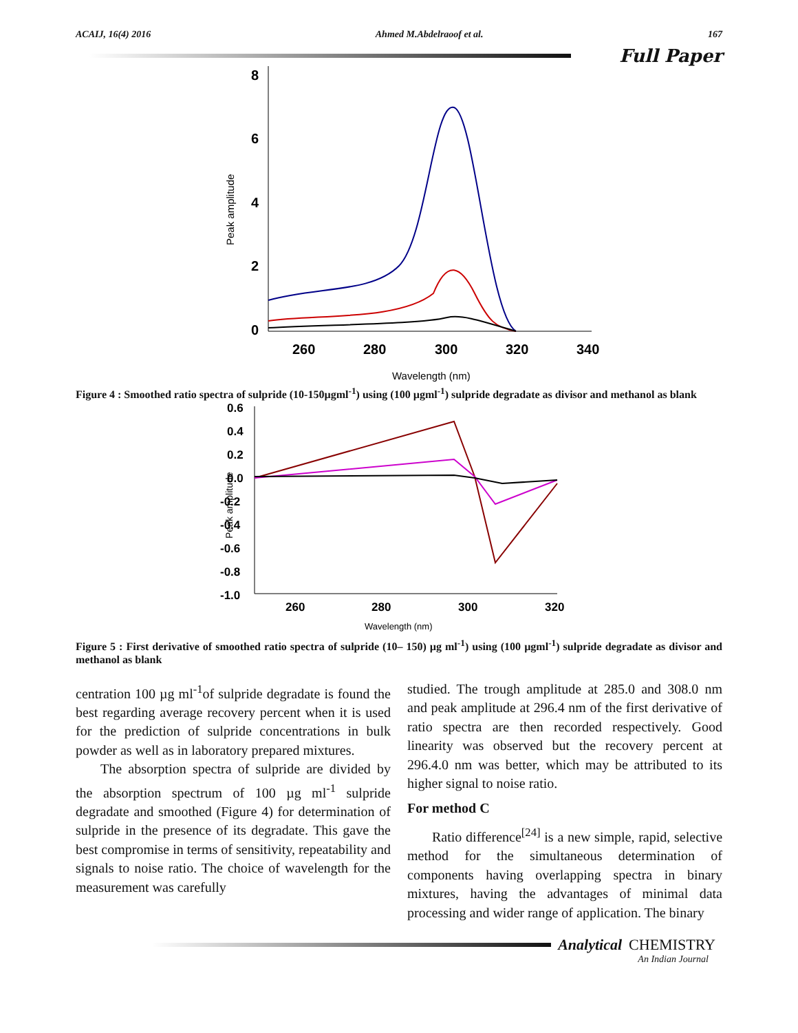ACAIJ, 16(4) 2016 Ahmed M.Abdelraoof et al. 167
Full Paper
8
6
4
2
0
260
280
300
320
340
Wavelength (nm)
Peak amplitude
Figure 4 : Smoothed ratio spectra of sulpride (10-150µgml<sup>-1</sup>) using (100 µgml<sup>-1</sup>) sulpride degradate as divisor and methanol as blank
0.6
0.4
0.2
0.0
-0.2
-0.4
-0.6
-0.8
-1.0
260
280
300
320
Wavelength (nm)
Peak amplitude
Figure 5 : First derivative of smoothed ratio spectra of sulpride (10– 150) µg ml<sup>-1</sup>) using (100 µgml<sup>-1</sup>) sulpride degradate as divisor and methanol as blank
centration 100 µg ml<sup>-1</sup>of sulpride degradate is found the best regarding average recovery percent when it is used for the prediction of sulpride concentrations in bulk powder as well as in laboratory prepared mixtures.
The absorption spectra of sulpride are divided by the absorption spectrum of 100 µg ml<sup>-1</sup> sulpride degradate and smoothed (Figure 4) for determination of sulpride in the presence of its degradate. This gave the best compromise in terms of sensitivity, repeatability and signals to noise ratio. The choice of wavelength for the measurement was carefully
studied. The trough amplitude at 285.0 and 308.0 nm and peak amplitude at 296.4 nm of the first derivative of ratio spectra are then recorded respectively. Good linearity was observed but the recovery percent at 296.4.0 nm was better, which may be attributed to its higher signal to noise ratio.
For method C
Ratio difference<sup>[24]</sup> is a new simple, rapid, selective method for the simultaneous determination of components having overlapping spectra in binary mixtures, having the advantages of minimal data processing and wider range of application. The binary
Analytical CHEMISTRY
An Indian Journal